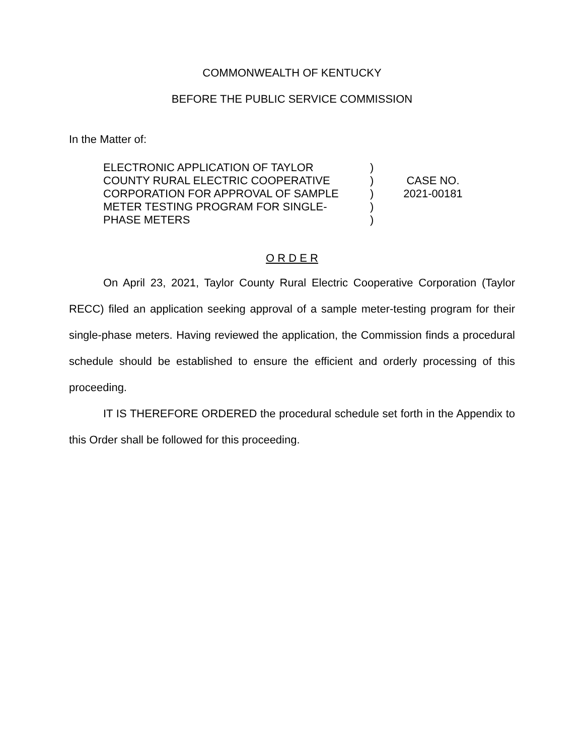COMMONWEALTH OF KENTUCKY
BEFORE THE PUBLIC SERVICE COMMISSION
In the Matter of:
ELECTRONIC APPLICATION OF TAYLOR
COUNTY RURAL ELECTRIC COOPERATIVE
CORPORATION FOR APPROVAL OF SAMPLE
METER TESTING PROGRAM FOR SINGLE-
PHASE METERS
)
)
)
)
)
CASE NO.
2021-00181
O R D E R
On April 23, 2021, Taylor County Rural Electric Cooperative Corporation (Taylor RECC) filed an application seeking approval of a sample meter-testing program for their single-phase meters. Having reviewed the application, the Commission finds a procedural schedule should be established to ensure the efficient and orderly processing of this proceeding.
IT IS THEREFORE ORDERED the procedural schedule set forth in the Appendix to this Order shall be followed for this proceeding.